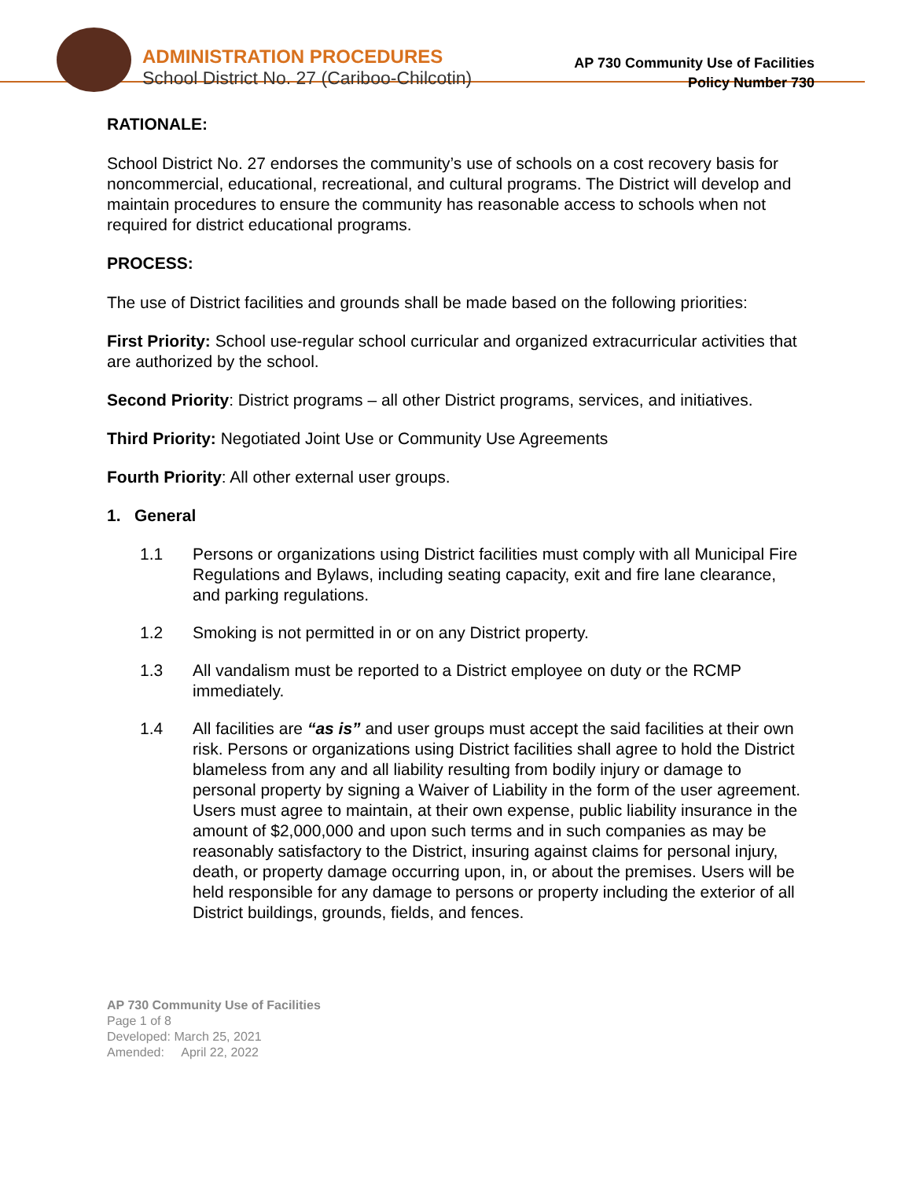ADMINISTRATION PROCEDURES
School District No. 27 (Cariboo-Chilcotin)
AP 730 Community Use of Facilities
Policy Number 730
RATIONALE:
School District No. 27 endorses the community’s use of schools on a cost recovery basis for noncommercial, educational, recreational, and cultural programs. The District will develop and maintain procedures to ensure the community has reasonable access to schools when not required for district educational programs.
PROCESS:
The use of District facilities and grounds shall be made based on the following priorities:
First Priority: School use-regular school curricular and organized extracurricular activities that are authorized by the school.
Second Priority: District programs – all other District programs, services, and initiatives.
Third Priority: Negotiated Joint Use or Community Use Agreements
Fourth Priority: All other external user groups.
1. General
1.1 Persons or organizations using District facilities must comply with all Municipal Fire Regulations and Bylaws, including seating capacity, exit and fire lane clearance, and parking regulations.
1.2 Smoking is not permitted in or on any District property.
1.3 All vandalism must be reported to a District employee on duty or the RCMP immediately.
1.4 All facilities are “as is” and user groups must accept the said facilities at their own risk. Persons or organizations using District facilities shall agree to hold the District blameless from any and all liability resulting from bodily injury or damage to personal property by signing a Waiver of Liability in the form of the user agreement. Users must agree to maintain, at their own expense, public liability insurance in the amount of $2,000,000 and upon such terms and in such companies as may be reasonably satisfactory to the District, insuring against claims for personal injury, death, or property damage occurring upon, in, or about the premises. Users will be held responsible for any damage to persons or property including the exterior of all District buildings, grounds, fields, and fences.
AP 730 Community Use of Facilities
Page 1 of 8
Developed: March 25, 2021
Amended: April 22, 2022